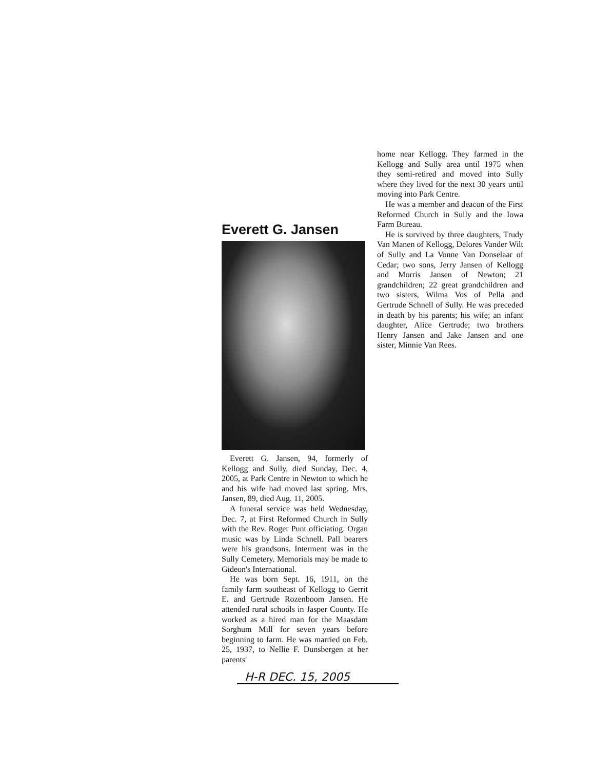Everett G. Jansen
Everett G. Jansen, 94, formerly of Kellogg and Sully, died Sunday, Dec. 4, 2005, at Park Centre in Newton to which he and his wife had moved last spring. Mrs. Jansen, 89, died Aug. 11, 2005.
A funeral service was held Wednesday, Dec. 7, at First Reformed Church in Sully with the Rev. Roger Punt officiating. Organ music was by Linda Schnell. Pall bearers were his grandsons. Interment was in the Sully Cemetery. Memorials may be made to Gideon's International.
He was born Sept. 16, 1911, on the family farm southeast of Kellogg to Gerrit E. and Gertrude Rozenboom Jansen. He attended rural schools in Jasper County. He worked as a hired man for the Maasdam Sorghum Mill for seven years before beginning to farm. He was married on Feb. 25, 1937, to Nellie F. Dunsbergen at her parents'
H-R DEC. 15, 2005
home near Kellogg. They farmed in the Kellogg and Sully area until 1975 when they semi-retired and moved into Sully where they lived for the next 30 years until moving into Park Centre.
He was a member and deacon of the First Reformed Church in Sully and the Iowa Farm Bureau.
He is survived by three daughters, Trudy Van Manen of Kellogg, Delores Vander Wilt of Sully and La Vonne Van Donselaar of Cedar; two sons, Jerry Jansen of Kellogg and Morris Jansen of Newton; 21 grandchildren; 22 great grandchildren and two sisters, Wilma Vos of Pella and Gertrude Schnell of Sully. He was preceded in death by his parents; his wife; an infant daughter, Alice Gertrude; two brothers Henry Jansen and Jake Jansen and one sister, Minnie Van Rees.